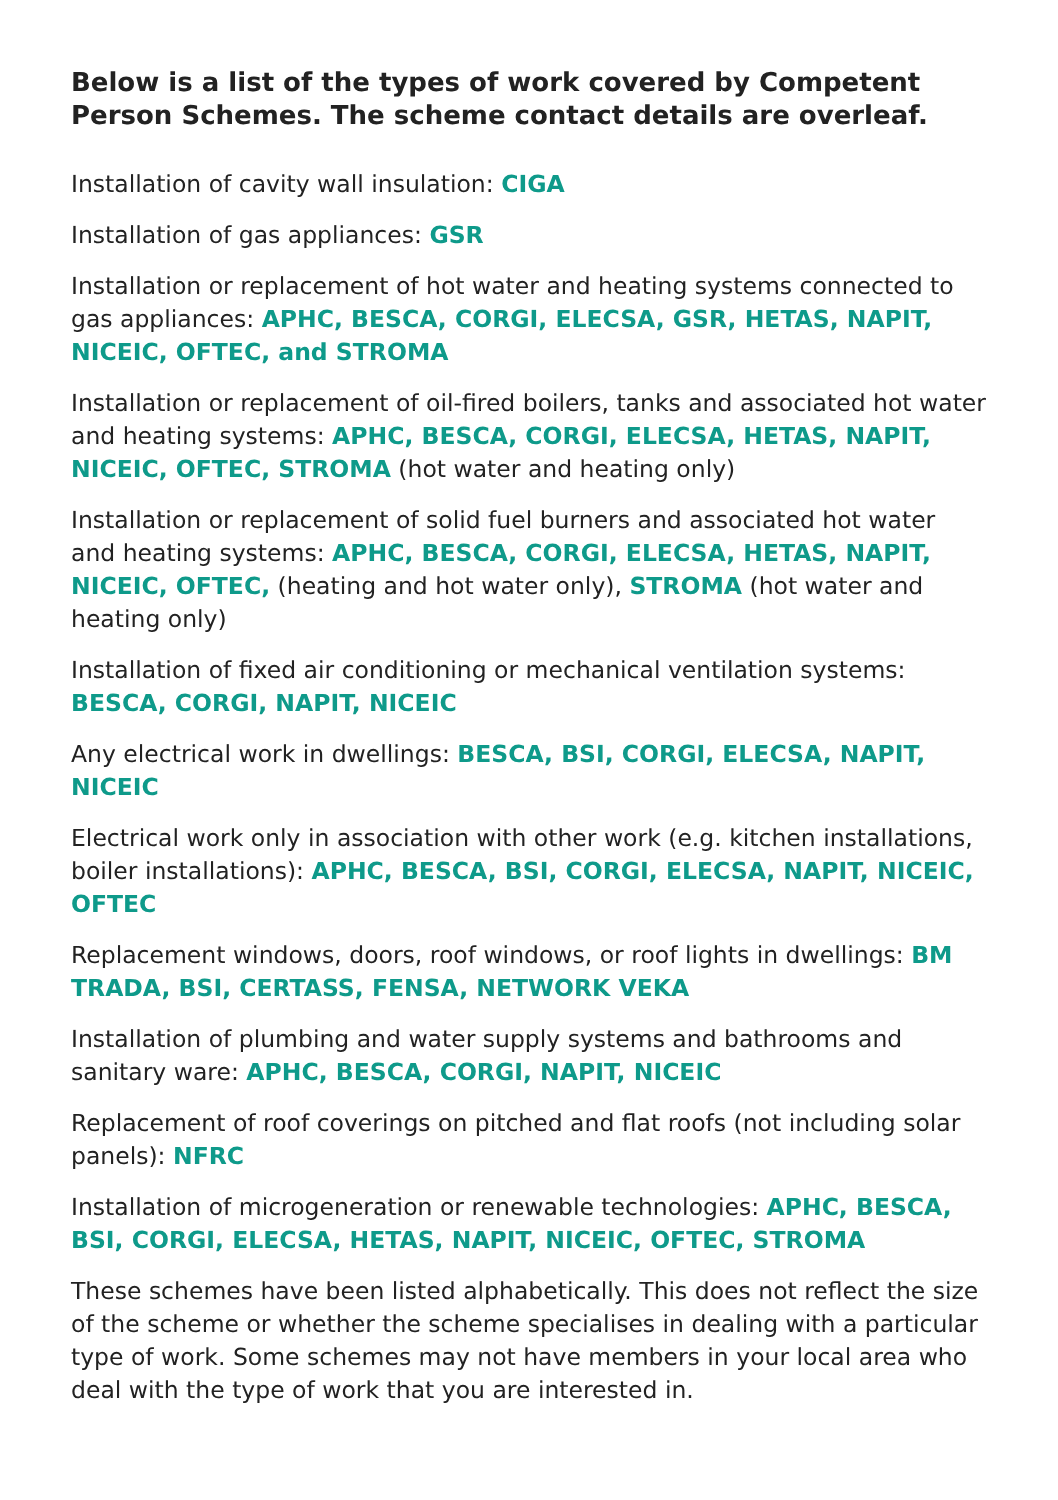Below is a list of the types of work covered by Competent Person Schemes. The scheme contact details are overleaf.
Installation of cavity wall insulation: CIGA
Installation of gas appliances: GSR
Installation or replacement of hot water and heating systems connected to gas appliances: APHC, BESCA, CORGI, ELECSA, GSR, HETAS, NAPIT, NICEIC, OFTEC, and STROMA
Installation or replacement of oil-fired boilers, tanks and associated hot water and heating systems: APHC, BESCA, CORGI, ELECSA, HETAS, NAPIT, NICEIC, OFTEC, STROMA (hot water and heating only)
Installation or replacement of solid fuel burners and associated hot water and heating systems: APHC, BESCA, CORGI, ELECSA, HETAS, NAPIT, NICEIC, OFTEC, (heating and hot water only), STROMA (hot water and heating only)
Installation of fixed air conditioning or mechanical ventilation systems: BESCA, CORGI, NAPIT, NICEIC
Any electrical work in dwellings: BESCA, BSI, CORGI, ELECSA, NAPIT, NICEIC
Electrical work only in association with other work (e.g. kitchen installations, boiler installations): APHC, BESCA, BSI, CORGI, ELECSA, NAPIT, NICEIC, OFTEC
Replacement windows, doors, roof windows, or roof lights in dwellings: BM TRADA, BSI, CERTASS, FENSA, NETWORK VEKA
Installation of plumbing and water supply systems and bathrooms and sanitary ware: APHC, BESCA, CORGI, NAPIT, NICEIC
Replacement of roof coverings on pitched and flat roofs (not including solar panels): NFRC
Installation of microgeneration or renewable technologies: APHC, BESCA, BSI, CORGI, ELECSA, HETAS, NAPIT, NICEIC, OFTEC, STROMA
These schemes have been listed alphabetically. This does not reflect the size of the scheme or whether the scheme specialises in dealing with a particular type of work. Some schemes may not have members in your local area who deal with the type of work that you are interested in.